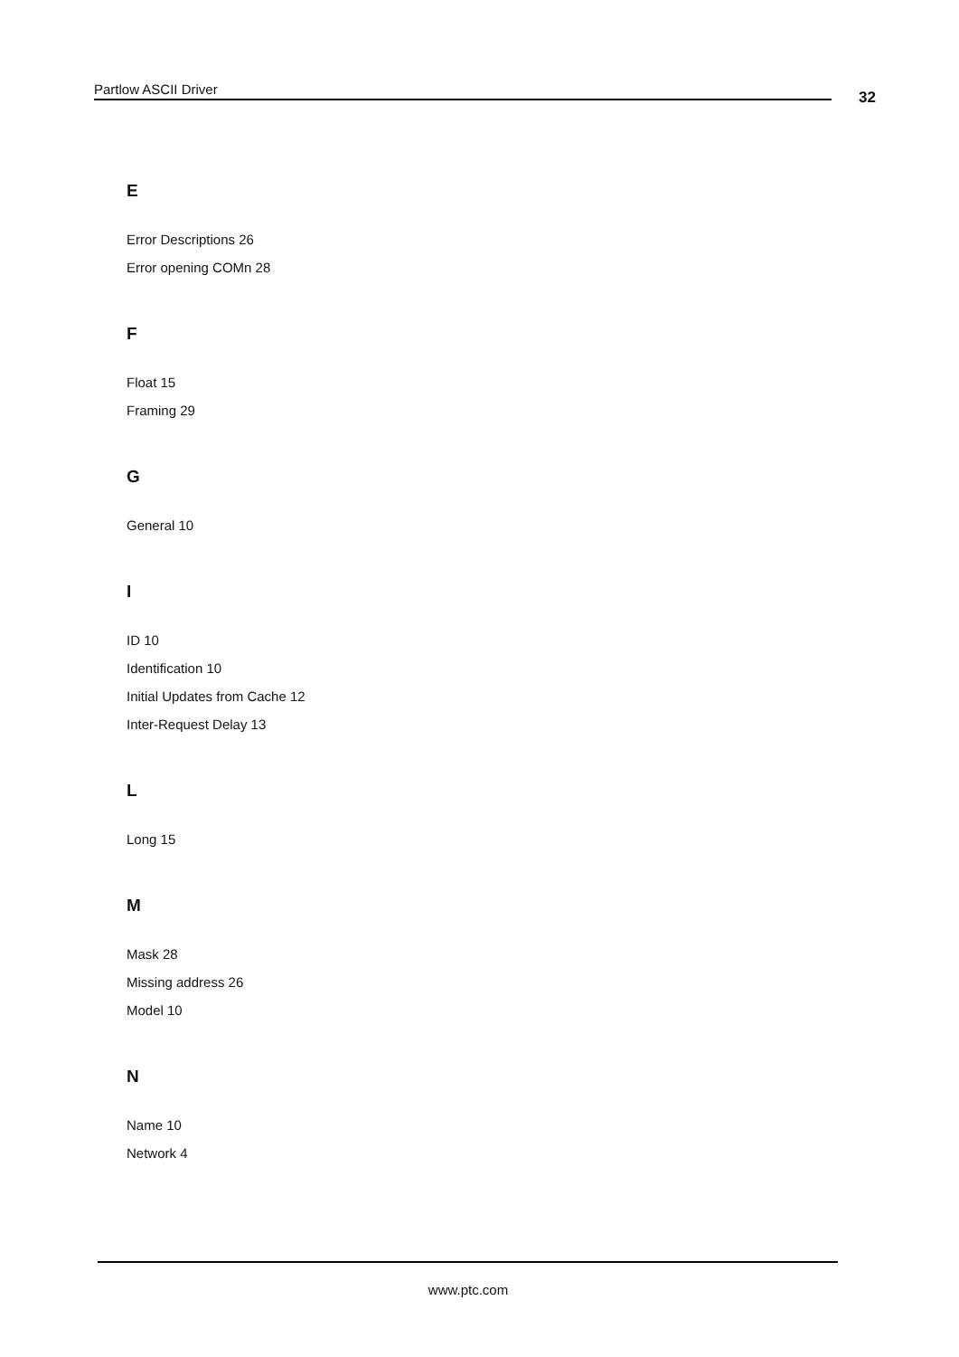Partlow ASCII Driver 32
E
Error Descriptions 26
Error opening COMn 28
F
Float 15
Framing 29
G
General 10
I
ID 10
Identification 10
Initial Updates from Cache 12
Inter-Request Delay 13
L
Long 15
M
Mask 28
Missing address 26
Model 10
N
Name 10
Network 4
www.ptc.com